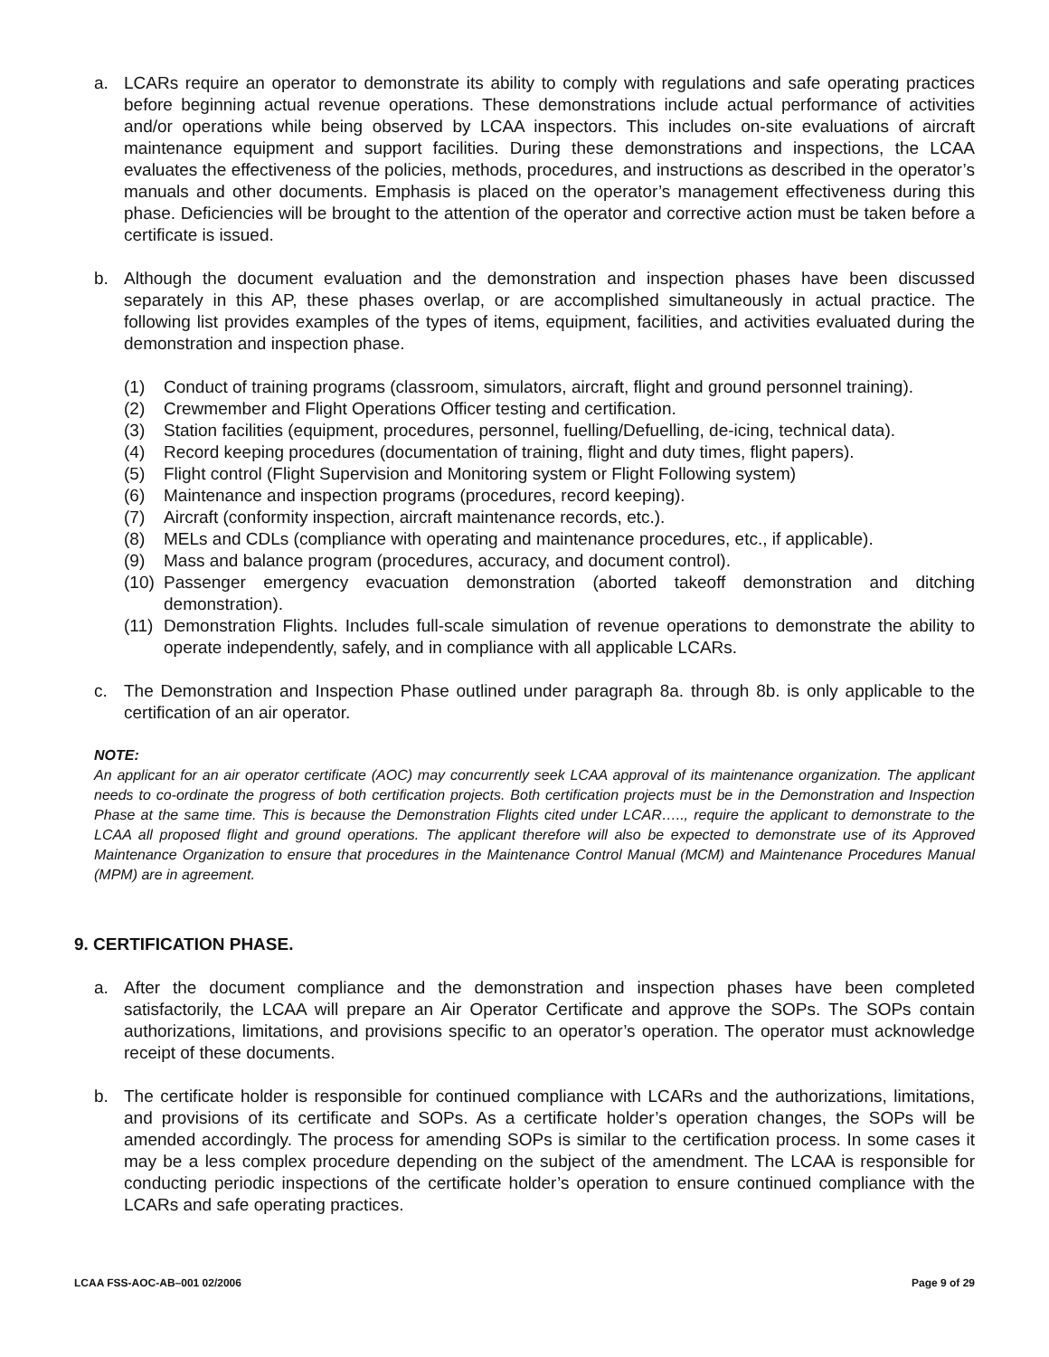a. LCARs require an operator to demonstrate its ability to comply with regulations and safe operating practices before beginning actual revenue operations. These demonstrations include actual performance of activities and/or operations while being observed by LCAA inspectors. This includes on-site evaluations of aircraft maintenance equipment and support facilities. During these demonstrations and inspections, the LCAA evaluates the effectiveness of the policies, methods, procedures, and instructions as described in the operator’s manuals and other documents. Emphasis is placed on the operator’s management effectiveness during this phase. Deficiencies will be brought to the attention of the operator and corrective action must be taken before a certificate is issued.
b. Although the document evaluation and the demonstration and inspection phases have been discussed separately in this AP, these phases overlap, or are accomplished simultaneously in actual practice. The following list provides examples of the types of items, equipment, facilities, and activities evaluated during the demonstration and inspection phase.
(1) Conduct of training programs (classroom, simulators, aircraft, flight and ground personnel training).
(2) Crewmember and Flight Operations Officer testing and certification.
(3) Station facilities (equipment, procedures, personnel, fuelling/Defuelling, de-icing, technical data).
(4) Record keeping procedures (documentation of training, flight and duty times, flight papers).
(5) Flight control (Flight Supervision and Monitoring system or Flight Following system)
(6) Maintenance and inspection programs (procedures, record keeping).
(7) Aircraft (conformity inspection, aircraft maintenance records, etc.).
(8) MELs and CDLs (compliance with operating and maintenance procedures, etc., if applicable).
(9) Mass and balance program (procedures, accuracy, and document control).
(10)
Passenger emergency evacuation demonstration (aborted takeoff demonstration and ditching demonstration).
(11)
Demonstration Flights. Includes full-scale simulation of revenue operations to demonstrate the ability to operate independently, safely, and in compliance with all applicable LCARs.
c. The Demonstration and Inspection Phase outlined under paragraph 8a. through 8b. is only applicable to the certification of an air operator.
NOTE:
An applicant for an air operator certificate (AOC) may concurrently seek LCAA approval of its maintenance organization. The applicant needs to co-ordinate the progress of both certification projects. Both certification projects must be in the Demonstration and Inspection Phase at the same time. This is because the Demonstration Flights cited under LCAR….., require the applicant to demonstrate to the LCAA all proposed flight and ground operations. The applicant therefore will also be expected to demonstrate use of its Approved Maintenance Organization to ensure that procedures in the Maintenance Control Manual (MCM) and Maintenance Procedures Manual (MPM) are in agreement.
9. CERTIFICATION PHASE.
a. After the document compliance and the demonstration and inspection phases have been completed satisfactorily, the LCAA will prepare an Air Operator Certificate and approve the SOPs. The SOPs contain authorizations, limitations, and provisions specific to an operator’s operation. The operator must acknowledge receipt of these documents.
b. The certificate holder is responsible for continued compliance with LCARs and the authorizations, limitations, and provisions of its certificate and SOPs. As a certificate holder’s operation changes, the SOPs will be amended accordingly. The process for amending SOPs is similar to the certification process. In some cases it may be a less complex procedure depending on the subject of the amendment. The LCAA is responsible for conducting periodic inspections of the certificate holder’s operation to ensure continued compliance with the LCARs and safe operating practices.
LCAA FSS-AOC-AB–001 02/2006 Page 9 of 29